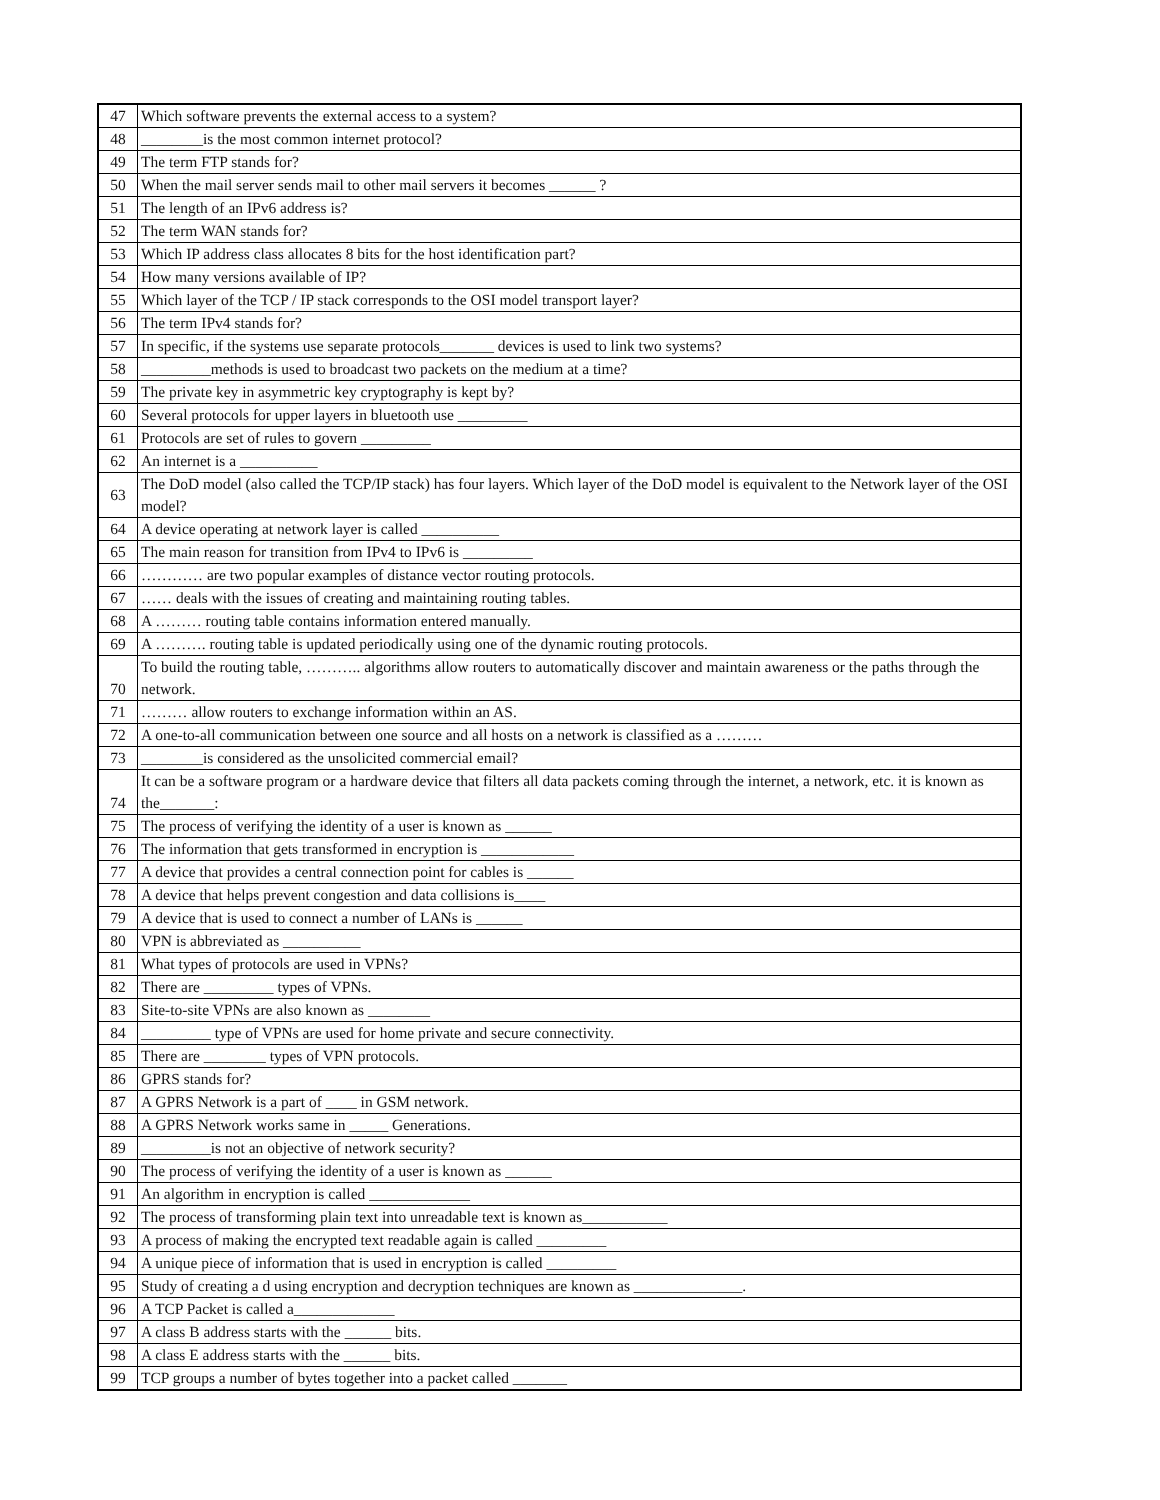| 47 | Which software prevents the external access to a system? |
| 48 | ________is the most common internet protocol? |
| 49 | The term FTP stands for? |
| 50 | When the mail server sends mail to other mail servers it becomes ______ ? |
| 51 | The length of an IPv6 address is? |
| 52 | The term WAN stands for? |
| 53 | Which IP address class allocates 8 bits for the host identification part? |
| 54 | How many versions available of IP? |
| 55 | Which layer of the TCP / IP stack corresponds to the OSI model transport layer? |
| 56 | The term IPv4 stands for? |
| 57 | In specific, if the systems use separate protocols_______ devices is used to link two systems? |
| 58 | _________methods is used to broadcast two packets on the medium at a time? |
| 59 | The private key in asymmetric key cryptography is kept by? |
| 60 | Several protocols for upper layers in bluetooth use _________ |
| 61 | Protocols are set of rules to govern _________ |
| 62 | An internet is a __________ |
| 63 | The DoD model (also called the TCP/IP stack) has four layers. Which layer of the DoD model is equivalent to the Network layer of the OSI model? |
| 64 | A device operating at network layer is called __________ |
| 65 | The main reason for transition from IPv4 to IPv6 is _________ |
| 66 | ………… are two popular examples of distance vector routing protocols. |
| 67 | …… deals with the issues of creating and maintaining routing tables. |
| 68 | A ……… routing table contains information entered manually. |
| 69 | A ………. routing table is updated periodically using one of the dynamic routing protocols. |
| 70 | To build the routing table, ……….. algorithms allow routers to automatically discover and maintain awareness or the paths through the network. |
| 71 | ……… allow routers to exchange information within an AS. |
| 72 | A one-to-all communication between one source and all hosts on a network is classified as a ……… |
| 73 | ________is considered as the unsolicited commercial email? |
| 74 | It can be a software program or a hardware device that filters all data packets coming through the internet, a network, etc. it is known as the_______: |
| 75 | The process of verifying the identity of a user is known as ______ |
| 76 | The information that gets transformed in encryption is ____________ |
| 77 | A device that provides a central connection point for cables is ______ |
| 78 | A device that helps prevent congestion and data collisions is____ |
| 79 | A device that is used to connect a number of LANs is ______ |
| 80 | VPN is abbreviated as __________ |
| 81 | What types of protocols are used in VPNs? |
| 82 | There are _________ types of VPNs. |
| 83 | Site-to-site VPNs are also known as ________ |
| 84 | _________ type of VPNs are used for home private and secure connectivity. |
| 85 | There are ________ types of VPN protocols. |
| 86 | GPRS stands for? |
| 87 | A GPRS Network is a part of ____ in GSM network. |
| 88 | A GPRS Network works same in _____ Generations. |
| 89 | _________is not an objective of network security? |
| 90 | The process of verifying the identity of a user is known as ______ |
| 91 | An algorithm in encryption is called _____________ |
| 92 | The process of transforming plain text into unreadable text is known as___________ |
| 93 | A process of making the encrypted text readable again is called _________ |
| 94 | A unique piece of information that is used in encryption is called _________ |
| 95 | Study of creating a d using encryption and decryption techniques are known as ______________. |
| 96 | A TCP Packet is called a_____________ |
| 97 | A class B address starts with the ______ bits. |
| 98 | A class E address starts with the ______ bits. |
| 99 | TCP groups a number of bytes together into a packet called _______ |